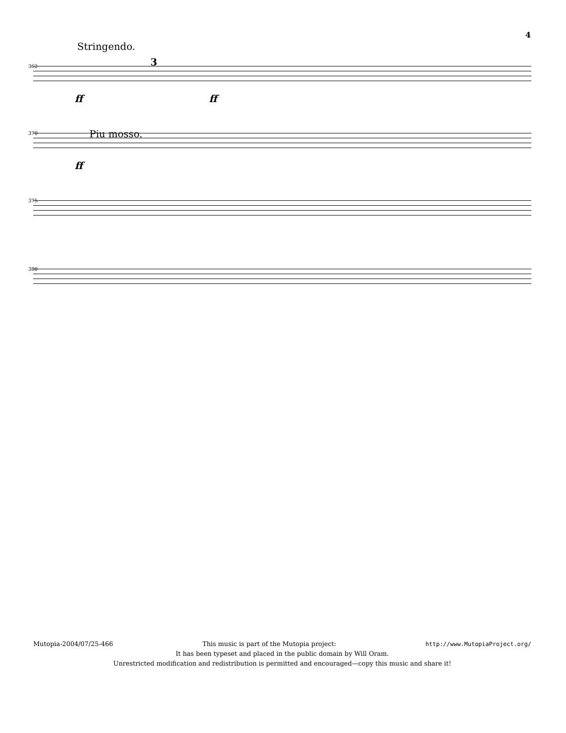4
362
Stringendo.
3
ff ff
370 Piu mosso.
ff
375
380
Mutopia-2004/07/25-466 This music is part of the Mutopia project: http://www.MutopiaProject.org/
It has been typeset and placed in the public domain by Will Oram.
Unrestricted modification and redistribution is permitted and encouraged—copy this music and share it!